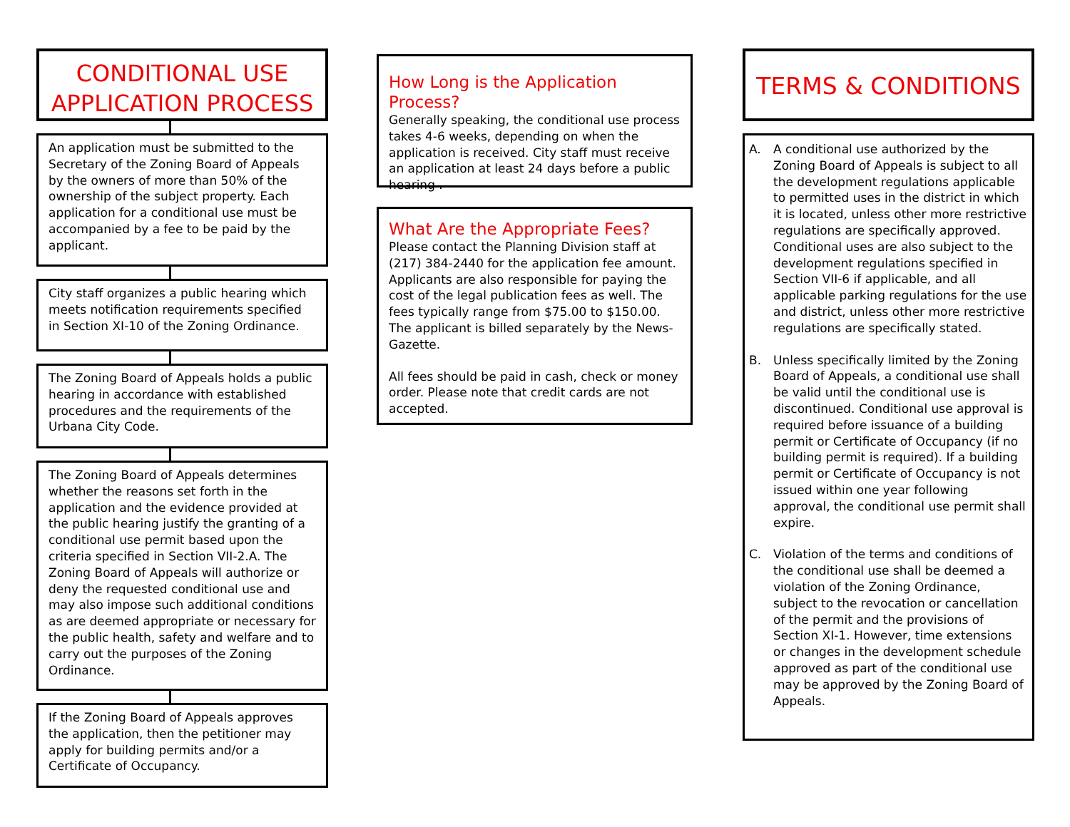CONDITIONAL USE
APPLICATION PROCESS
An application must be submitted to the Secretary of the Zoning Board of Appeals by the owners of more than 50% of the ownership of the subject property. Each application for a conditional use must be accompanied by a fee to be paid by the applicant.
City staff organizes a public hearing which meets notification requirements specified in Section XI-10 of the Zoning Ordinance.
The Zoning Board of Appeals holds a public hearing in accordance with established procedures and the requirements of the Urbana City Code.
The Zoning Board of Appeals determines whether the reasons set forth in the application and the evidence provided at the public hearing justify the granting of a conditional use permit based upon the criteria specified in Section VII-2.A. The Zoning Board of Appeals will authorize or deny the requested conditional use and may also impose such additional conditions as are deemed appropriate or necessary for the public health, safety and welfare and to carry out the purposes of the Zoning Ordinance.
If the Zoning Board of Appeals approves the application, then the petitioner may apply for building permits and/or a Certificate of Occupancy.
How Long is the Application Process?
Generally speaking, the conditional use process takes 4-6 weeks, depending on when the application is received. City staff must receive an application at least 24 days before a public hearing .
What Are the Appropriate Fees?
Please contact the Planning Division staff at (217) 384-2440 for the application fee amount. Applicants are also responsible for paying the cost of the legal publication fees as well. The fees typically range from $75.00 to $150.00. The applicant is billed separately by the News-Gazette.
All fees should be paid in cash, check or money order. Please note that credit cards are not accepted.
TERMS & CONDITIONS
A. A conditional use authorized by the Zoning Board of Appeals is subject to all the development regulations applicable to permitted uses in the district in which it is located, unless other more restrictive regulations are specifically approved. Conditional uses are also subject to the development regulations specified in Section VII-6 if applicable, and all applicable parking regulations for the use and district, unless other more restrictive regulations are specifically stated.
B. Unless specifically limited by the Zoning Board of Appeals, a conditional use shall be valid until the conditional use is discontinued. Conditional use approval is required before issuance of a building permit or Certificate of Occupancy (if no building permit is required). If a building permit or Certificate of Occupancy is not issued within one year following approval, the conditional use permit shall expire.
C. Violation of the terms and conditions of the conditional use shall be deemed a violation of the Zoning Ordinance, subject to the revocation or cancellation of the permit and the provisions of Section XI-1. However, time extensions or changes in the development schedule approved as part of the conditional use may be approved by the Zoning Board of Appeals.